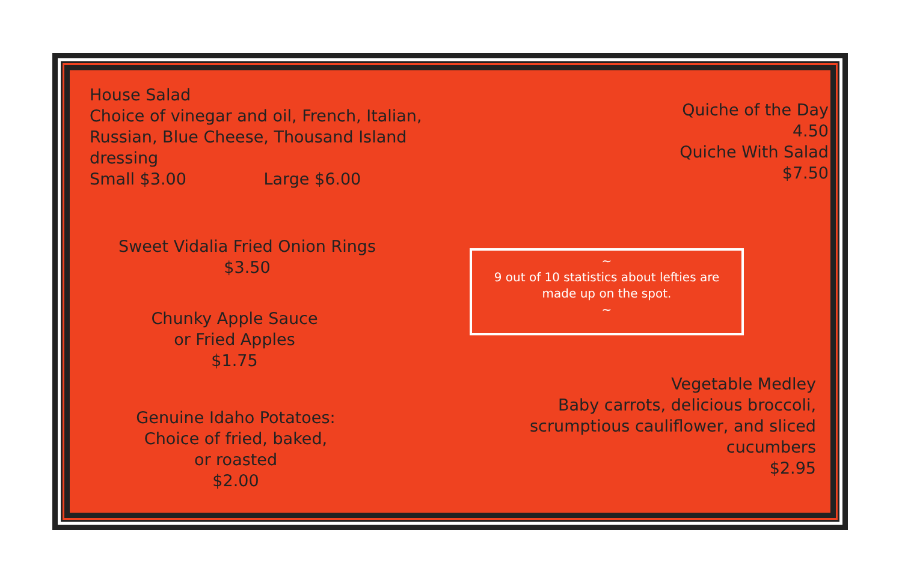House Salad
Choice of vinegar and oil, French, Italian,
Russian, Blue Cheese, Thousand Island
dressing
Small $3.00 Large $6.00
Sweet Vidalia Fried Onion Rings
$3.50
Chunky Apple Sauce
or Fried Apples
$1.75
Genuine Idaho Potatoes:
Choice of fried, baked,
or roasted
$2.00
Quiche of the Day
4.50
Quiche With Salad
$7.50
Vegetable Medley
Baby carrots, delicious broccoli,
scrumptious cauliflower, and sliced
cucumbers
$2.95
~
9 out of 10 statistics about lefties are
made up on the spot.
~